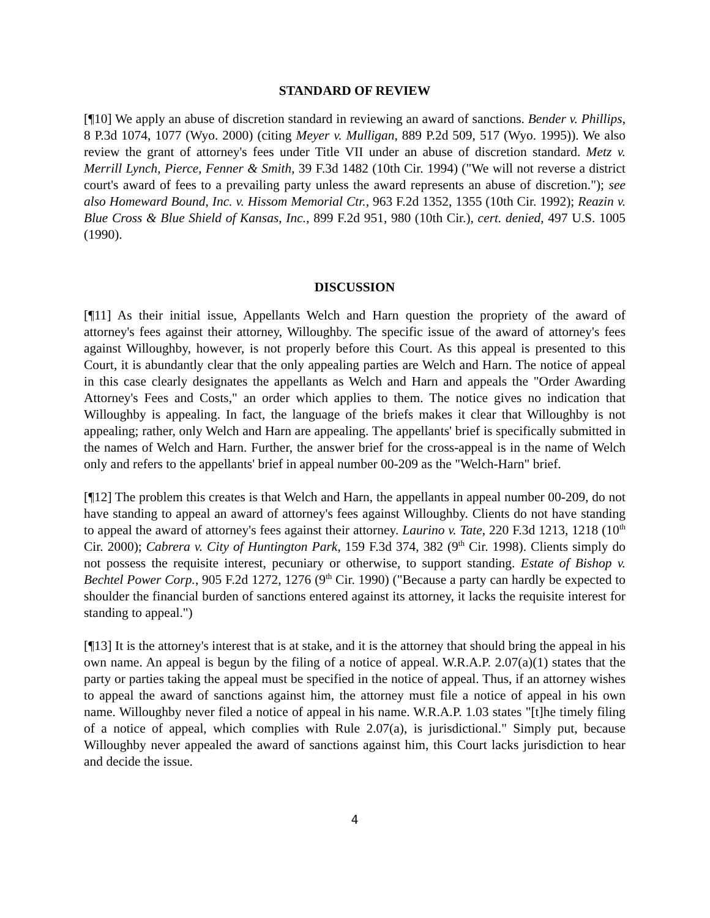STANDARD OF REVIEW
[¶10] We apply an abuse of discretion standard in reviewing an award of sanctions. Bender v. Phillips, 8 P.3d 1074, 1077 (Wyo. 2000) (citing Meyer v. Mulligan, 889 P.2d 509, 517 (Wyo. 1995)). We also review the grant of attorney's fees under Title VII under an abuse of discretion standard. Metz v. Merrill Lynch, Pierce, Fenner & Smith, 39 F.3d 1482 (10th Cir. 1994) ("We will not reverse a district court's award of fees to a prevailing party unless the award represents an abuse of discretion."); see also Homeward Bound, Inc. v. Hissom Memorial Ctr., 963 F.2d 1352, 1355 (10th Cir. 1992); Reazin v. Blue Cross & Blue Shield of Kansas, Inc., 899 F.2d 951, 980 (10th Cir.), cert. denied, 497 U.S. 1005 (1990).
DISCUSSION
[¶11] As their initial issue, Appellants Welch and Harn question the propriety of the award of attorney's fees against their attorney, Willoughby. The specific issue of the award of attorney's fees against Willoughby, however, is not properly before this Court. As this appeal is presented to this Court, it is abundantly clear that the only appealing parties are Welch and Harn. The notice of appeal in this case clearly designates the appellants as Welch and Harn and appeals the "Order Awarding Attorney's Fees and Costs," an order which applies to them. The notice gives no indication that Willoughby is appealing. In fact, the language of the briefs makes it clear that Willoughby is not appealing; rather, only Welch and Harn are appealing. The appellants' brief is specifically submitted in the names of Welch and Harn. Further, the answer brief for the cross-appeal is in the name of Welch only and refers to the appellants' brief in appeal number 00-209 as the "Welch-Harn" brief.
[¶12] The problem this creates is that Welch and Harn, the appellants in appeal number 00-209, do not have standing to appeal an award of attorney's fees against Willoughby. Clients do not have standing to appeal the award of attorney's fees against their attorney. Laurino v. Tate, 220 F.3d 1213, 1218 (10<sup>th</sup> Cir. 2000); Cabrera v. City of Huntington Park, 159 F.3d 374, 382 (9<sup>th</sup> Cir. 1998). Clients simply do not possess the requisite interest, pecuniary or otherwise, to support standing. Estate of Bishop v. Bechtel Power Corp., 905 F.2d 1272, 1276 (9<sup>th</sup> Cir. 1990) ("Because a party can hardly be expected to shoulder the financial burden of sanctions entered against its attorney, it lacks the requisite interest for standing to appeal.")
[¶13] It is the attorney's interest that is at stake, and it is the attorney that should bring the appeal in his own name. An appeal is begun by the filing of a notice of appeal. W.R.A.P. 2.07(a)(1) states that the party or parties taking the appeal must be specified in the notice of appeal. Thus, if an attorney wishes to appeal the award of sanctions against him, the attorney must file a notice of appeal in his own name. Willoughby never filed a notice of appeal in his name. W.R.A.P. 1.03 states "[t]he timely filing of a notice of appeal, which complies with Rule 2.07(a), is jurisdictional." Simply put, because Willoughby never appealed the award of sanctions against him, this Court lacks jurisdiction to hear and decide the issue.
4